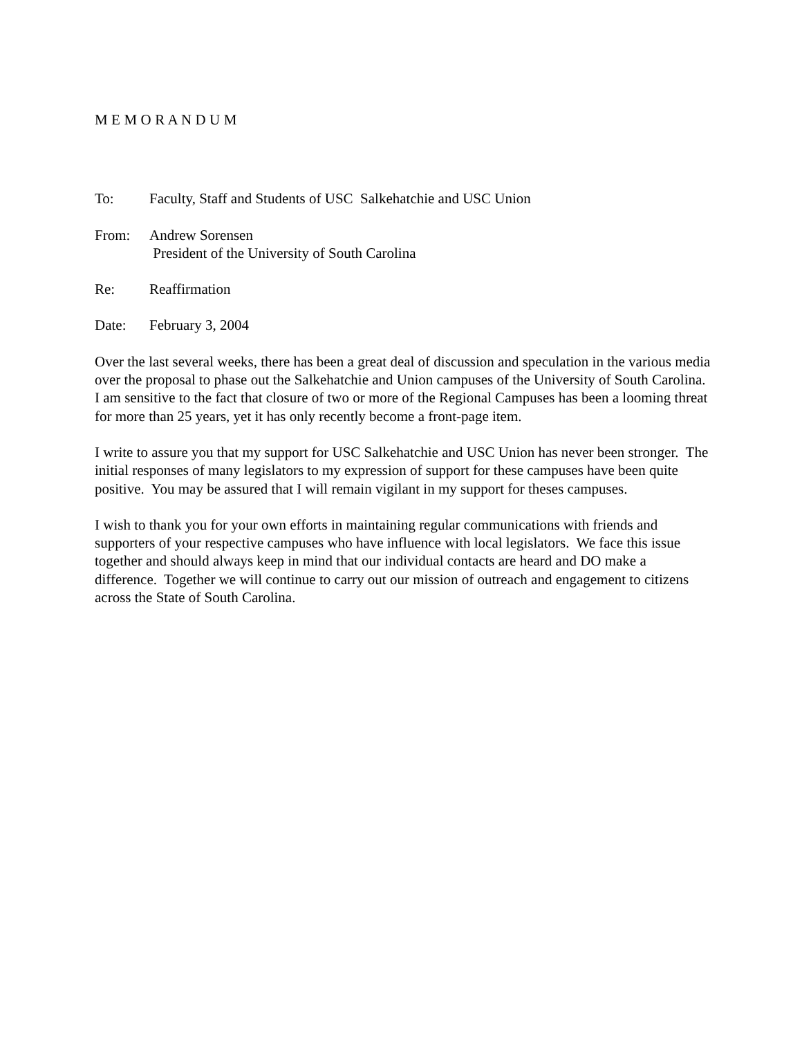M E M O R A N D U M
To: Faculty, Staff and Students of USC Salkehatchie and USC Union
From: Andrew Sorensen
President of the University of South Carolina
Re: Reaffirmation
Date: February 3, 2004
Over the last several weeks, there has been a great deal of discussion and speculation in the various media over the proposal to phase out the Salkehatchie and Union campuses of the University of South Carolina. I am sensitive to the fact that closure of two or more of the Regional Campuses has been a looming threat for more than 25 years, yet it has only recently become a front-page item.
I write to assure you that my support for USC Salkehatchie and USC Union has never been stronger. The initial responses of many legislators to my expression of support for these campuses have been quite positive. You may be assured that I will remain vigilant in my support for theses campuses.
I wish to thank you for your own efforts in maintaining regular communications with friends and supporters of your respective campuses who have influence with local legislators. We face this issue together and should always keep in mind that our individual contacts are heard and DO make a difference. Together we will continue to carry out our mission of outreach and engagement to citizens across the State of South Carolina.